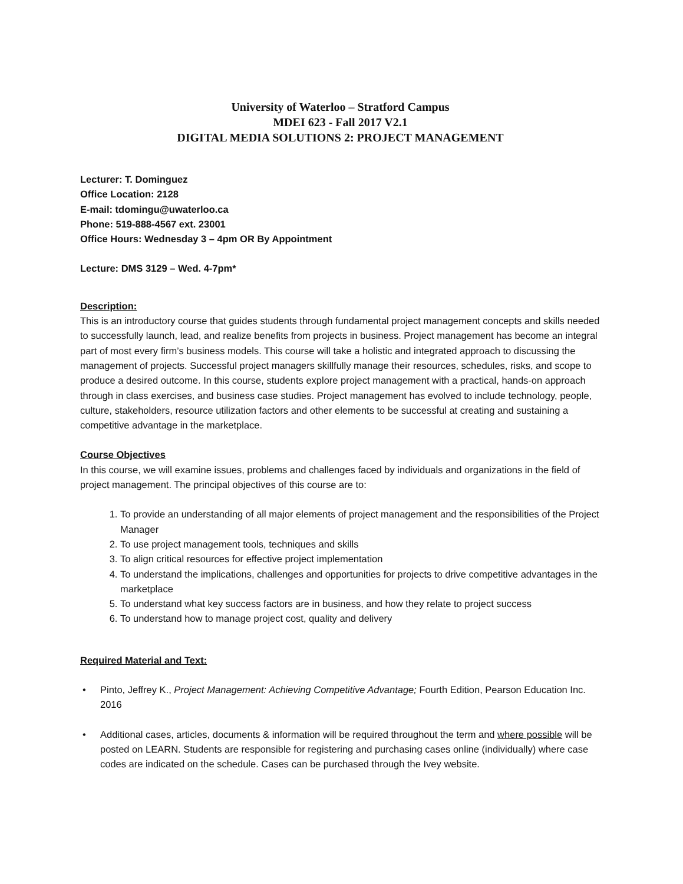University of Waterloo – Stratford Campus
MDEI 623 - Fall 2017 V2.1
DIGITAL MEDIA SOLUTIONS 2: PROJECT MANAGEMENT
Lecturer: T. Dominguez
Office Location: 2128
E-mail: tdomingu@uwaterloo.ca
Phone: 519-888-4567 ext. 23001
Office Hours: Wednesday 3 – 4pm OR By Appointment
Lecture: DMS 3129 – Wed. 4-7pm*
Description:
This is an introductory course that guides students through fundamental project management concepts and skills needed to successfully launch, lead, and realize benefits from projects in business. Project management has become an integral part of most every firm’s business models. This course will take a holistic and integrated approach to discussing the management of projects. Successful project managers skillfully manage their resources, schedules, risks, and scope to produce a desired outcome. In this course, students explore project management with a practical, hands-on approach through in class exercises, and business case studies. Project management has evolved to include technology, people, culture, stakeholders, resource utilization factors and other elements to be successful at creating and sustaining a competitive advantage in the marketplace.
Course Objectives
In this course, we will examine issues, problems and challenges faced by individuals and organizations in the field of project management. The principal objectives of this course are to:
1. To provide an understanding of all major elements of project management and the responsibilities of the Project Manager
2. To use project management tools, techniques and skills
3. To align critical resources for effective project implementation
4. To understand the implications, challenges and opportunities for projects to drive competitive advantages in the marketplace
5. To understand what key success factors are in business, and how they relate to project success
6. To understand how to manage project cost, quality and delivery
Required Material and Text:
• Pinto, Jeffrey K., Project Management: Achieving Competitive Advantage; Fourth Edition, Pearson Education Inc. 2016
• Additional cases, articles, documents & information will be required throughout the term and where possible will be posted on LEARN. Students are responsible for registering and purchasing cases online (individually) where case codes are indicated on the schedule. Cases can be purchased through the Ivey website.